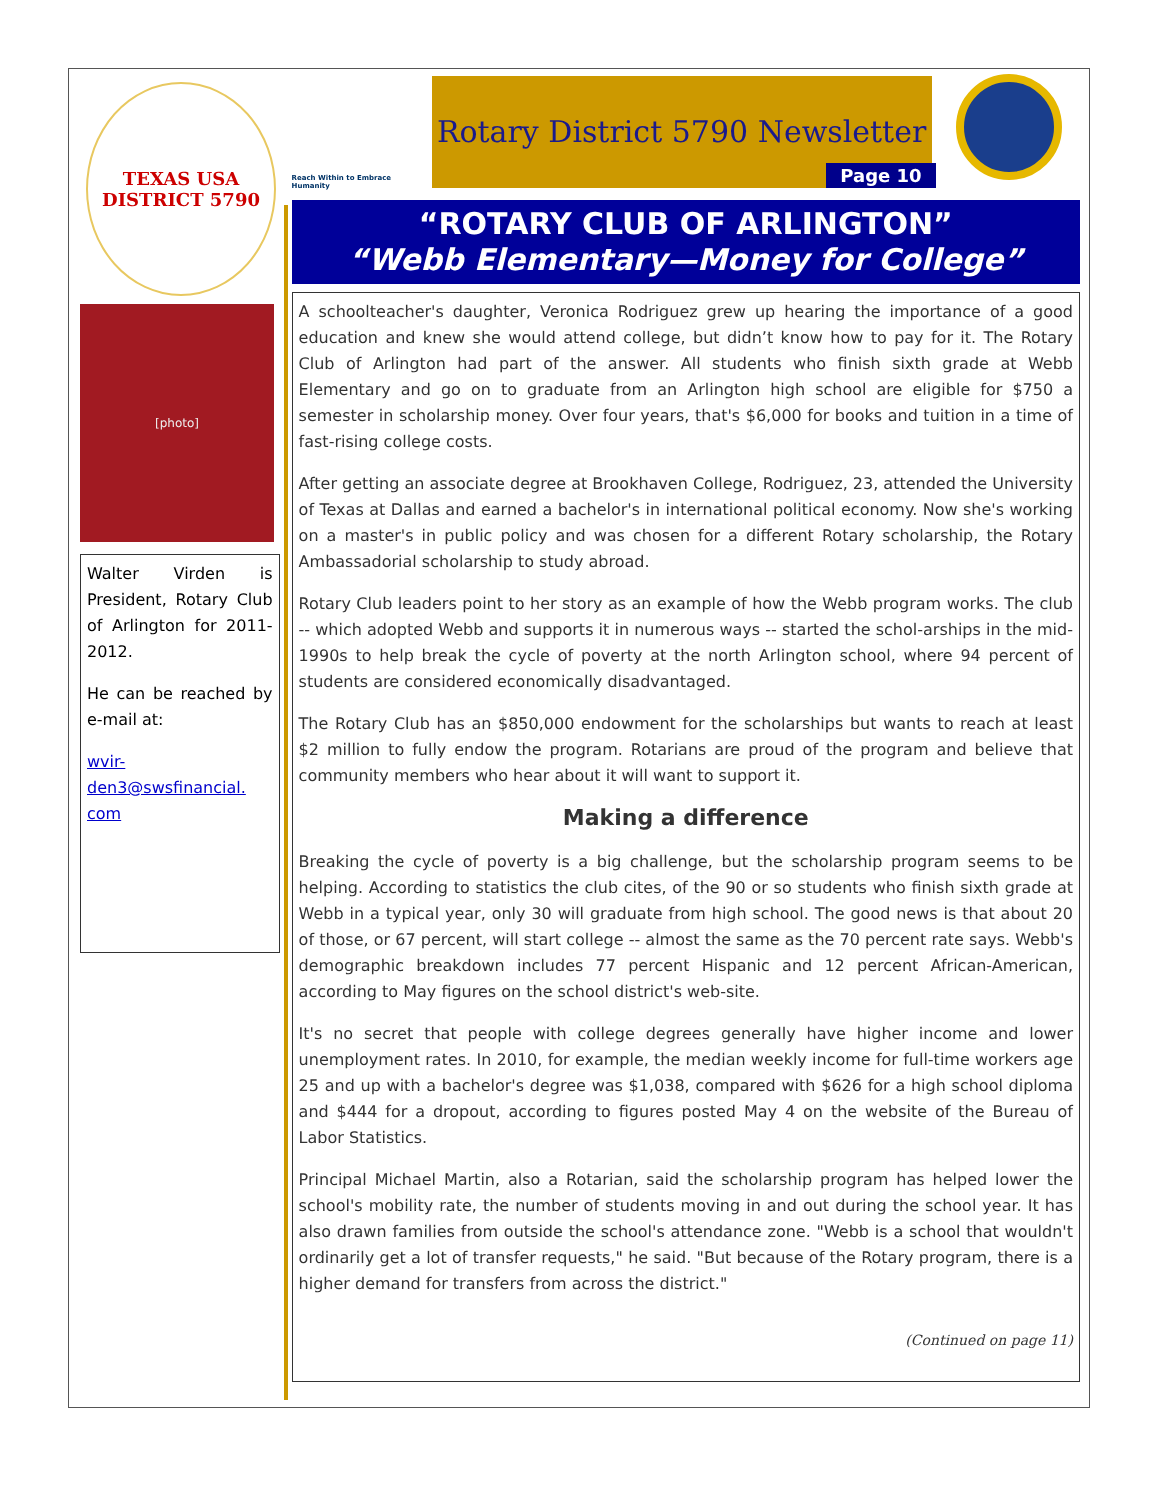TEXAS USA
DISTRICT 5790
[photo]
Walter Virden is President, Rotary Club of Arlington for 2011-2012.
He can be reached by e-mail at:
wvir-
den3@swsfinancial.
com
Reach Within to Embrace Humanity
Rotary District 5790 Newsletter
Page 10
“ROTARY CLUB OF ARLINGTON”
“Webb Elementary—Money for College”
A schoolteacher's daughter, Veronica Rodriguez grew up hearing the importance of a good education and knew she would attend college, but didn’t know how to pay for it. The Rotary Club of Arlington had part of the answer. All students who finish sixth grade at Webb Elementary and go on to graduate from an Arlington high school are eligible for $750 a semester in scholarship money. Over four years, that's $6,000 for books and tuition in a time of fast-rising college costs.
After getting an associate degree at Brookhaven College, Rodriguez, 23, attended the University of Texas at Dallas and earned a bachelor's in international political economy. Now she's working on a master's in public policy and was chosen for a different Rotary scholarship, the Rotary Ambassadorial scholarship to study abroad.
Rotary Club leaders point to her story as an example of how the Webb program works. The club -- which adopted Webb and supports it in numerous ways -- started the schol-arships in the mid-1990s to help break the cycle of poverty at the north Arlington school, where 94 percent of students are considered economically disadvantaged.
The Rotary Club has an $850,000 endowment for the scholarships but wants to reach at least $2 million to fully endow the program. Rotarians are proud of the program and believe that community members who hear about it will want to support it.
Making a difference
Breaking the cycle of poverty is a big challenge, but the scholarship program seems to be helping. According to statistics the club cites, of the 90 or so students who finish sixth grade at Webb in a typical year, only 30 will graduate from high school. The good news is that about 20 of those, or 67 percent, will start college -- almost the same as the 70 percent rate says. Webb's demographic breakdown includes 77 percent Hispanic and 12 percent African-American, according to May figures on the school district's web-site.
It's no secret that people with college degrees generally have higher income and lower unemployment rates. In 2010, for example, the median weekly income for full-time workers age 25 and up with a bachelor's degree was $1,038, compared with $626 for a high school diploma and $444 for a dropout, according to figures posted May 4 on the website of the Bureau of Labor Statistics.
Principal Michael Martin, also a Rotarian, said the scholarship program has helped lower the school's mobility rate, the number of students moving in and out during the school year. It has also drawn families from outside the school's attendance zone. "Webb is a school that wouldn't ordinarily get a lot of transfer requests," he said. "But because of the Rotary program, there is a higher demand for transfers from across the district."
(Continued on page 11)